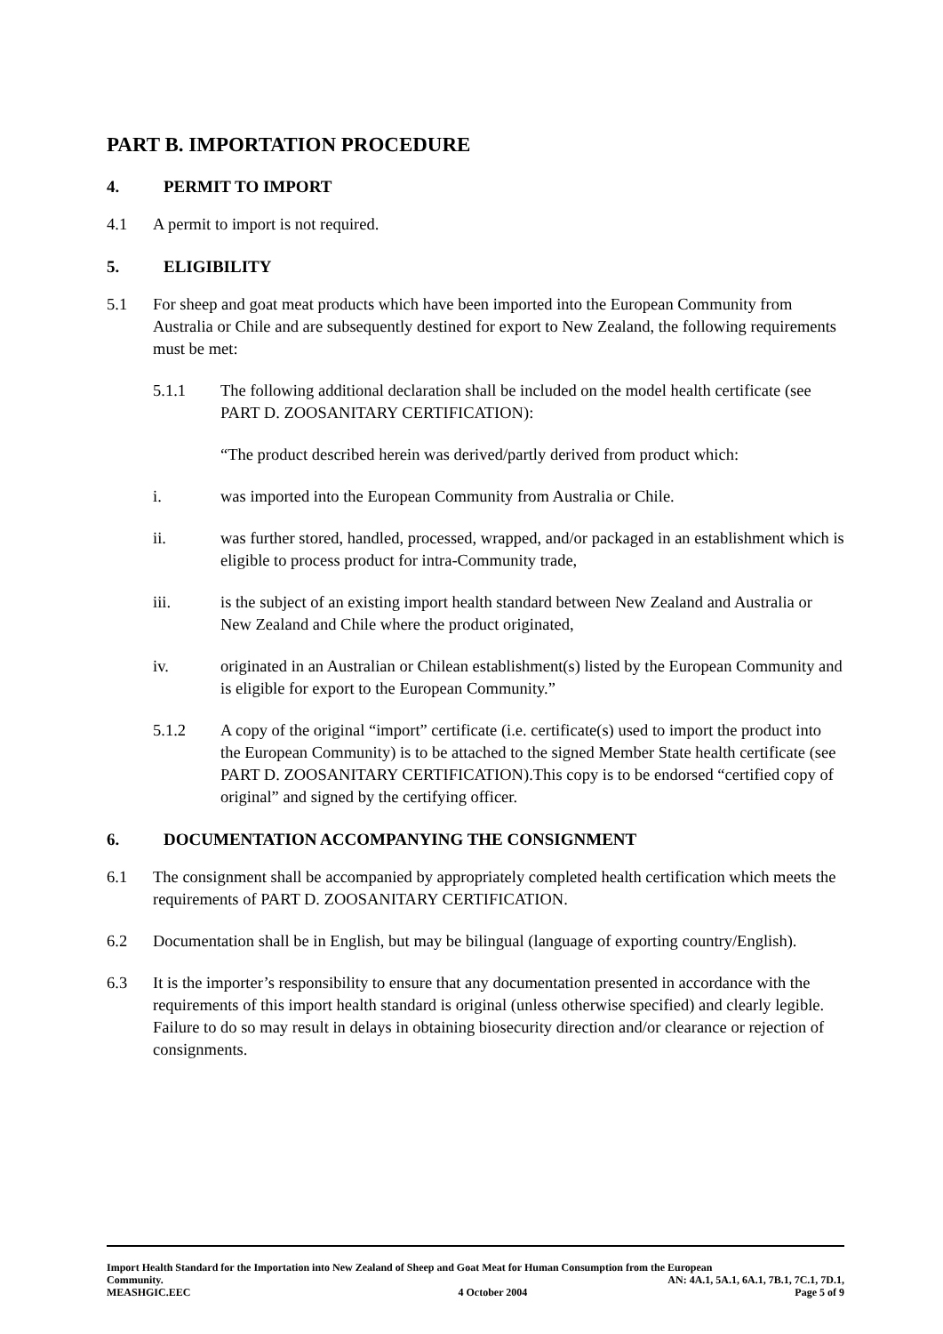PART B. IMPORTATION PROCEDURE
4. PERMIT TO IMPORT
4.1 A permit to import is not required.
5. ELIGIBILITY
5.1 For sheep and goat meat products which have been imported into the European Community from Australia or Chile and are subsequently destined for export to New Zealand, the following requirements must be met:
5.1.1 The following additional declaration shall be included on the model health certificate (see PART D. ZOOSANITARY CERTIFICATION):
“The product described herein was derived/partly derived from product which:
i. was imported into the European Community from Australia or Chile.
ii. was further stored, handled, processed, wrapped, and/or packaged in an establishment which is eligible to process product for intra-Community trade,
iii. is the subject of an existing import health standard between New Zealand and Australia or New Zealand and Chile where the product originated,
iv. originated in an Australian or Chilean establishment(s) listed by the European Community and is eligible for export to the European Community.”
5.1.2 A copy of the original “import” certificate (i.e. certificate(s) used to import the product into the European Community) is to be attached to the signed Member State health certificate (see PART D. ZOOSANITARY CERTIFICATION).This copy is to be endorsed “certified copy of original” and signed by the certifying officer.
6. DOCUMENTATION ACCOMPANYING THE CONSIGNMENT
6.1 The consignment shall be accompanied by appropriately completed health certification which meets the requirements of PART D. ZOOSANITARY CERTIFICATION.
6.2 Documentation shall be in English, but may be bilingual (language of exporting country/English).
6.3 It is the importer’s responsibility to ensure that any documentation presented in accordance with the requirements of this import health standard is original (unless otherwise specified) and clearly legible. Failure to do so may result in delays in obtaining biosecurity direction and/or clearance or rejection of consignments.
Import Health Standard for the Importation into New Zealand of Sheep and Goat Meat for Human Consumption from the European
Community. AN: 4A.1, 5A.1, 6A.1, 7B.1, 7C.1, 7D.1,
MEASHGIC.EEC 4 October 2004 Page 5 of 9